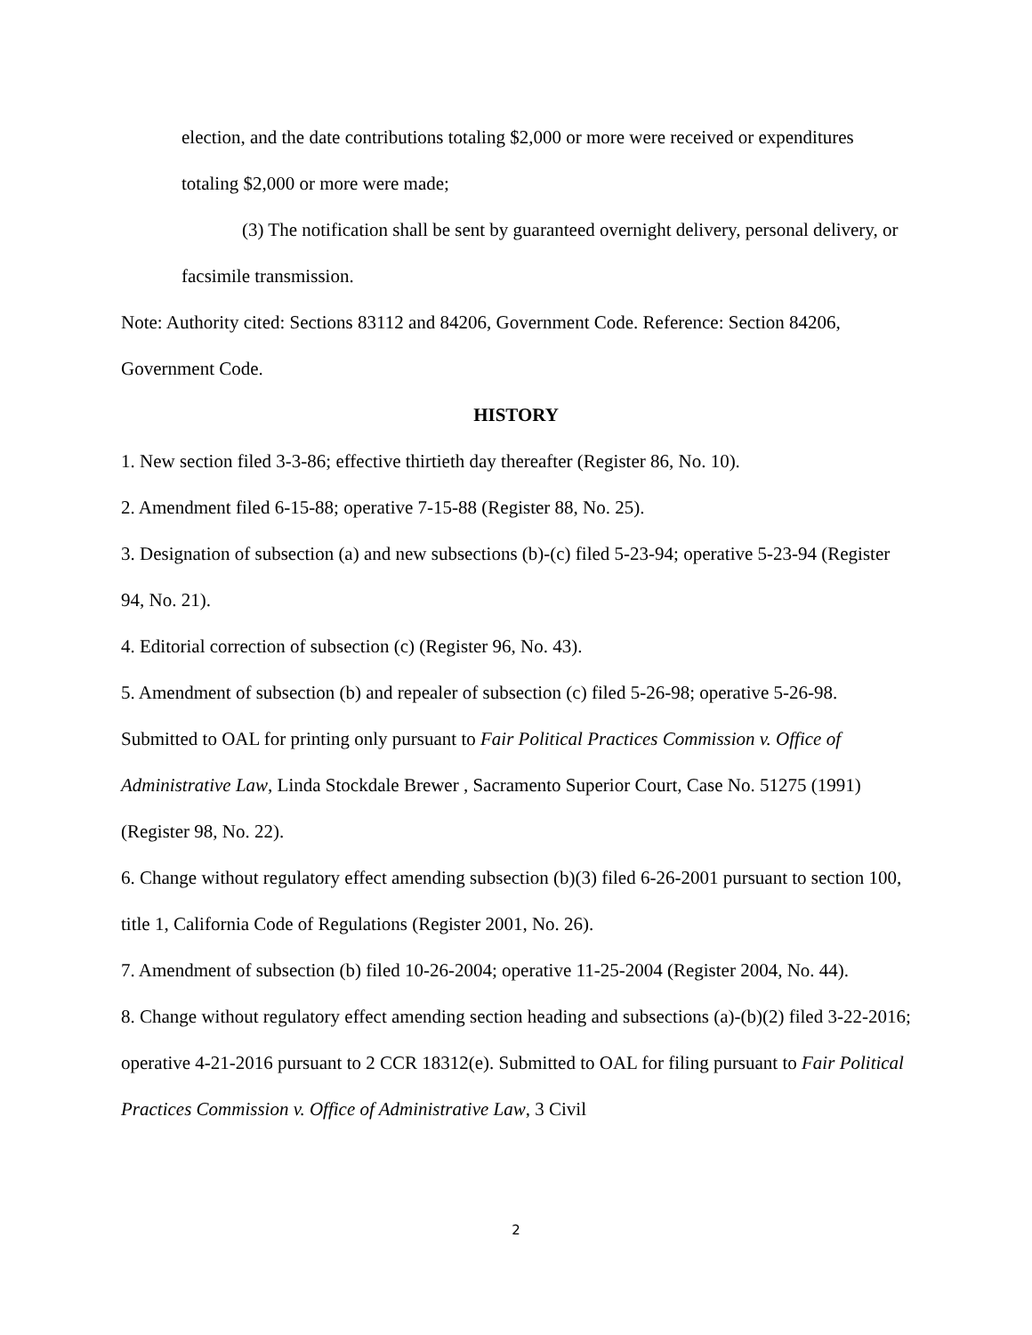election, and the date contributions totaling $2,000 or more were received or expenditures totaling $2,000 or more were made;
(3) The notification shall be sent by guaranteed overnight delivery, personal delivery, or facsimile transmission.
Note: Authority cited: Sections 83112 and 84206, Government Code. Reference: Section 84206, Government Code.
HISTORY
1. New section filed 3-3-86; effective thirtieth day thereafter (Register 86, No. 10).
2. Amendment filed 6-15-88; operative 7-15-88 (Register 88, No. 25).
3. Designation of subsection (a) and new subsections (b)-(c) filed 5-23-94; operative 5-23-94 (Register 94, No. 21).
4. Editorial correction of subsection (c) (Register 96, No. 43).
5. Amendment of subsection (b) and repealer of subsection (c) filed 5-26-98; operative 5-26-98. Submitted to OAL for printing only pursuant to Fair Political Practices Commission v. Office of Administrative Law, Linda Stockdale Brewer , Sacramento Superior Court, Case No. 51275 (1991) (Register 98, No. 22).
6. Change without regulatory effect amending subsection (b)(3) filed 6-26-2001 pursuant to section 100, title 1, California Code of Regulations (Register 2001, No. 26).
7. Amendment of subsection (b) filed 10-26-2004; operative 11-25-2004 (Register 2004, No. 44).
8. Change without regulatory effect amending section heading and subsections (a)-(b)(2) filed 3-22-2016; operative 4-21-2016 pursuant to 2 CCR 18312(e). Submitted to OAL for filing pursuant to Fair Political Practices Commission v. Office of Administrative Law, 3 Civil
2